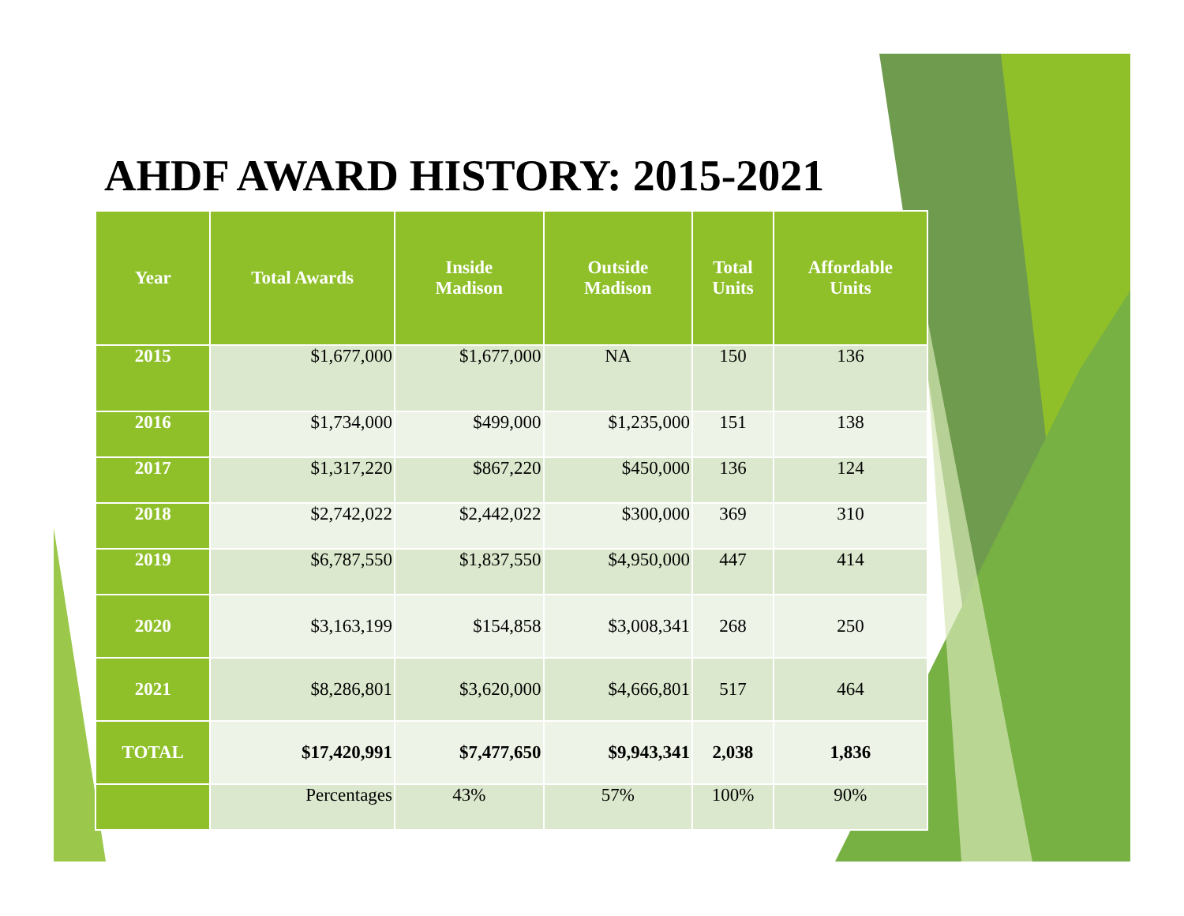AHDF AWARD HISTORY: 2015-2021
| Year | Total Awards | Inside Madison | Outside Madison | Total Units | Affordable Units |
| --- | --- | --- | --- | --- | --- |
| 2015 | $1,677,000 | $1,677,000 | NA | 150 | 136 |
| 2016 | $1,734,000 | $499,000 | $1,235,000 | 151 | 138 |
| 2017 | $1,317,220 | $867,220 | $450,000 | 136 | 124 |
| 2018 | $2,742,022 | $2,442,022 | $300,000 | 369 | 310 |
| 2019 | $6,787,550 | $1,837,550 | $4,950,000 | 447 | 414 |
| 2020 | $3,163,199 | $154,858 | $3,008,341 | 268 | 250 |
| 2021 | $8,286,801 | $3,620,000 | $4,666,801 | 517 | 464 |
| TOTAL | $17,420,991 | $7,477,650 | $9,943,341 | 2,038 | 1,836 |
| | Percentages | 43% | 57% | 100% | 90% |